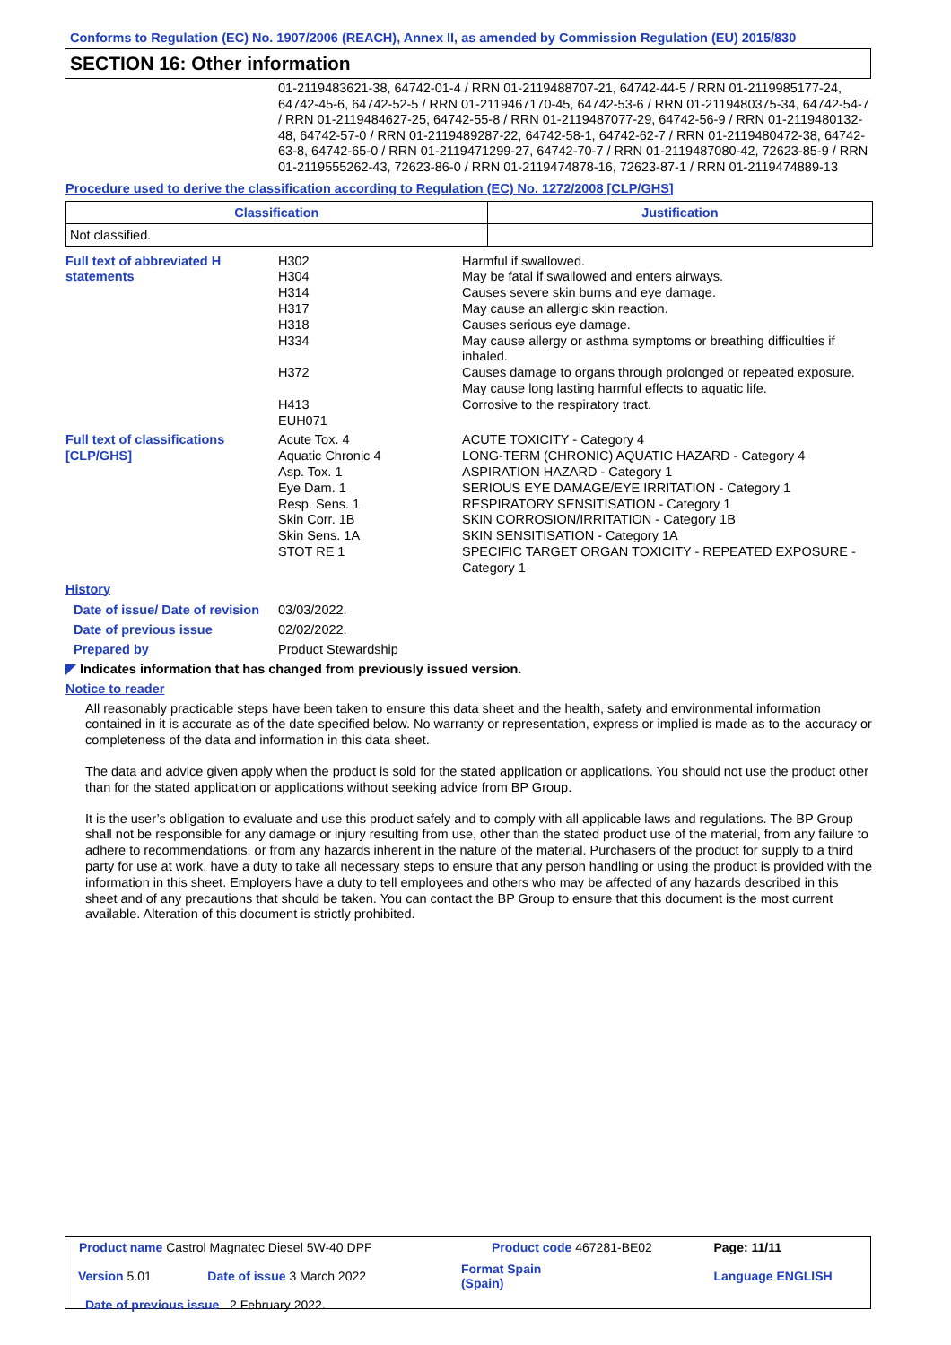Conforms to Regulation (EC) No. 1907/2006 (REACH), Annex II, as amended by Commission Regulation (EU) 2015/830
SECTION 16: Other information
01-2119483621-38, 64742-01-4 / RRN 01-2119488707-21, 64742-44-5 / RRN 01-2119985177-24, 64742-45-6, 64742-52-5 / RRN 01-2119467170-45, 64742-53-6 / RRN 01-2119480375-34, 64742-54-7 / RRN 01-2119484627-25, 64742-55-8 / RRN 01-2119487077-29, 64742-56-9 / RRN 01-2119480132-48, 64742-57-0 / RRN 01-2119489287-22, 64742-58-1, 64742-62-7 / RRN 01-2119480472-38, 64742-63-8, 64742-65-0 / RRN 01-2119471299-27, 64742-70-7 / RRN 01-2119487080-42, 72623-85-9 / RRN 01-2119555262-43, 72623-86-0 / RRN 01-2119474878-16, 72623-87-1 / RRN 01-2119474889-13
Procedure used to derive the classification according to Regulation (EC) No. 1272/2008 [CLP/GHS]
| Classification | Justification |
| --- | --- |
| Not classified. | |
| Full text of abbreviated H statements | H302 H304 H314 H317 H318 H334 H372 H413 EUH071 | Harmful if swallowed. May be fatal if swallowed and enters airways. Causes severe skin burns and eye damage. May cause an allergic skin reaction. Causes serious eye damage. May cause allergy or asthma symptoms or breathing difficulties if inhaled. Causes damage to organs through prolonged or repeated exposure. May cause long lasting harmful effects to aquatic life. Corrosive to the respiratory tract. |
| Full text of classifications [CLP/GHS] | Acute Tox. 4 Aquatic Chronic 4 Asp. Tox. 1 Eye Dam. 1 Resp. Sens. 1 Skin Corr. 1B Skin Sens. 1A STOT RE 1 | ACUTE TOXICITY - Category 4 LONG-TERM (CHRONIC) AQUATIC HAZARD - Category 4 ASPIRATION HAZARD - Category 1 SERIOUS EYE DAMAGE/EYE IRRITATION - Category 1 RESPIRATORY SENSITISATION - Category 1 SKIN CORROSION/IRRITATION - Category 1B SKIN SENSITISATION - Category 1A SPECIFIC TARGET ORGAN TOXICITY - REPEATED EXPOSURE - Category 1 |
| History | | |
| Date of issue/ Date of revision | 03/03/2022. | |
| Date of previous issue | 02/02/2022. | |
| Prepared by | Product Stewardship | |
◤ Indicates information that has changed from previously issued version.
Notice to reader
All reasonably practicable steps have been taken to ensure this data sheet and the health, safety and environmental information contained in it is accurate as of the date specified below. No warranty or representation, express or implied is made as to the accuracy or completeness of the data and information in this data sheet.
The data and advice given apply when the product is sold for the stated application or applications. You should not use the product other than for the stated application or applications without seeking advice from BP Group.
It is the user’s obligation to evaluate and use this product safely and to comply with all applicable laws and regulations. The BP Group shall not be responsible for any damage or injury resulting from use, other than the stated product use of the material, from any failure to adhere to recommendations, or from any hazards inherent in the nature of the material. Purchasers of the product for supply to a third party for use at work, have a duty to take all necessary steps to ensure that any person handling or using the product is provided with the information in this sheet. Employers have a duty to tell employees and others who may be affected of any hazards described in this sheet and of any precautions that should be taken. You can contact the BP Group to ensure that this document is the most current available. Alteration of this document is strictly prohibited.
| Product name Castrol Magnatec Diesel 5W-40 DPF | | Product code 467281-BE02 | Page: 11/11 |
| Version 5.01 | Date of issue 3 March 2022 | Format Spain (Spain) | Language ENGLISH |
| Date of previous issue 2 February 2022. | | | |